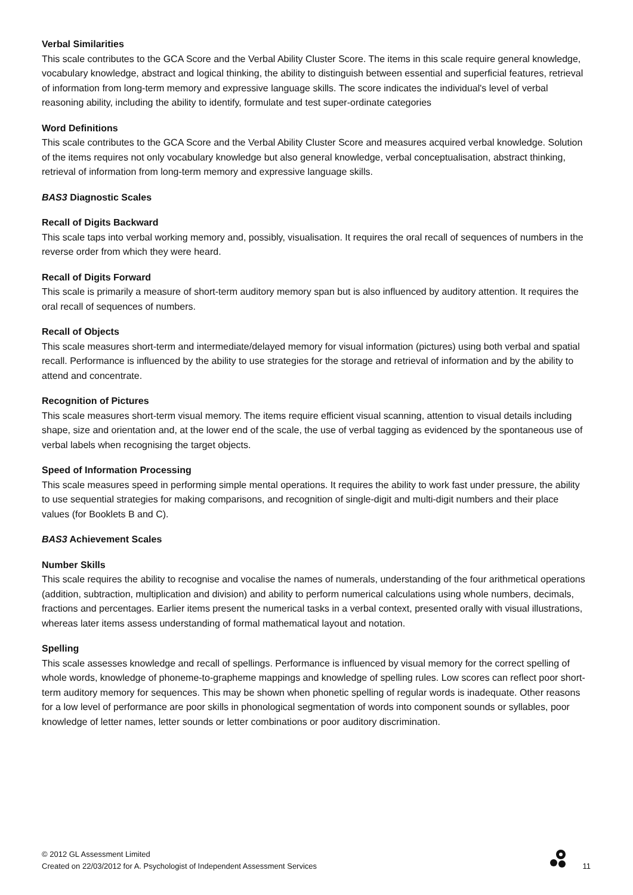Verbal Similarities
This scale contributes to the GCA Score and the Verbal Ability Cluster Score. The items in this scale require general knowledge, vocabulary knowledge, abstract and logical thinking, the ability to distinguish between essential and superficial features, retrieval of information from long-term memory and expressive language skills. The score indicates the individual's level of verbal reasoning ability, including the ability to identify, formulate and test super-ordinate categories
Word Definitions
This scale contributes to the GCA Score and the Verbal Ability Cluster Score and measures acquired verbal knowledge. Solution of the items requires not only vocabulary knowledge but also general knowledge, verbal conceptualisation, abstract thinking, retrieval of information from long-term memory and expressive language skills.
BAS3 Diagnostic Scales
Recall of Digits Backward
This scale taps into verbal working memory and, possibly, visualisation. It requires the oral recall of sequences of numbers in the reverse order from which they were heard.
Recall of Digits Forward
This scale is primarily a measure of short-term auditory memory span but is also influenced by auditory attention. It requires the oral recall of sequences of numbers.
Recall of Objects
This scale measures short-term and intermediate/delayed memory for visual information (pictures) using both verbal and spatial recall. Performance is influenced by the ability to use strategies for the storage and retrieval of information and by the ability to attend and concentrate.
Recognition of Pictures
This scale measures short-term visual memory. The items require efficient visual scanning, attention to visual details including shape, size and orientation and, at the lower end of the scale, the use of verbal tagging as evidenced by the spontaneous use of verbal labels when recognising the target objects.
Speed of Information Processing
This scale measures speed in performing simple mental operations. It requires the ability to work fast under pressure, the ability to use sequential strategies for making comparisons, and recognition of single-digit and multi-digit numbers and their place values (for Booklets B and C).
BAS3 Achievement Scales
Number Skills
This scale requires the ability to recognise and vocalise the names of numerals, understanding of the four arithmetical operations (addition, subtraction, multiplication and division) and ability to perform numerical calculations using whole numbers, decimals, fractions and percentages. Earlier items present the numerical tasks in a verbal context, presented orally with visual illustrations, whereas later items assess understanding of formal mathematical layout and notation.
Spelling
This scale assesses knowledge and recall of spellings. Performance is influenced by visual memory for the correct spelling of whole words, knowledge of phoneme-to-grapheme mappings and knowledge of spelling rules. Low scores can reflect poor short-term auditory memory for sequences. This may be shown when phonetic spelling of regular words is inadequate. Other reasons for a low level of performance are poor skills in phonological segmentation of words into component sounds or syllables, poor knowledge of letter names, letter sounds or letter combinations or poor auditory discrimination.
© 2012 GL Assessment Limited
Created on 22/03/2012 for A. Psychologist of Independent Assessment Services
11